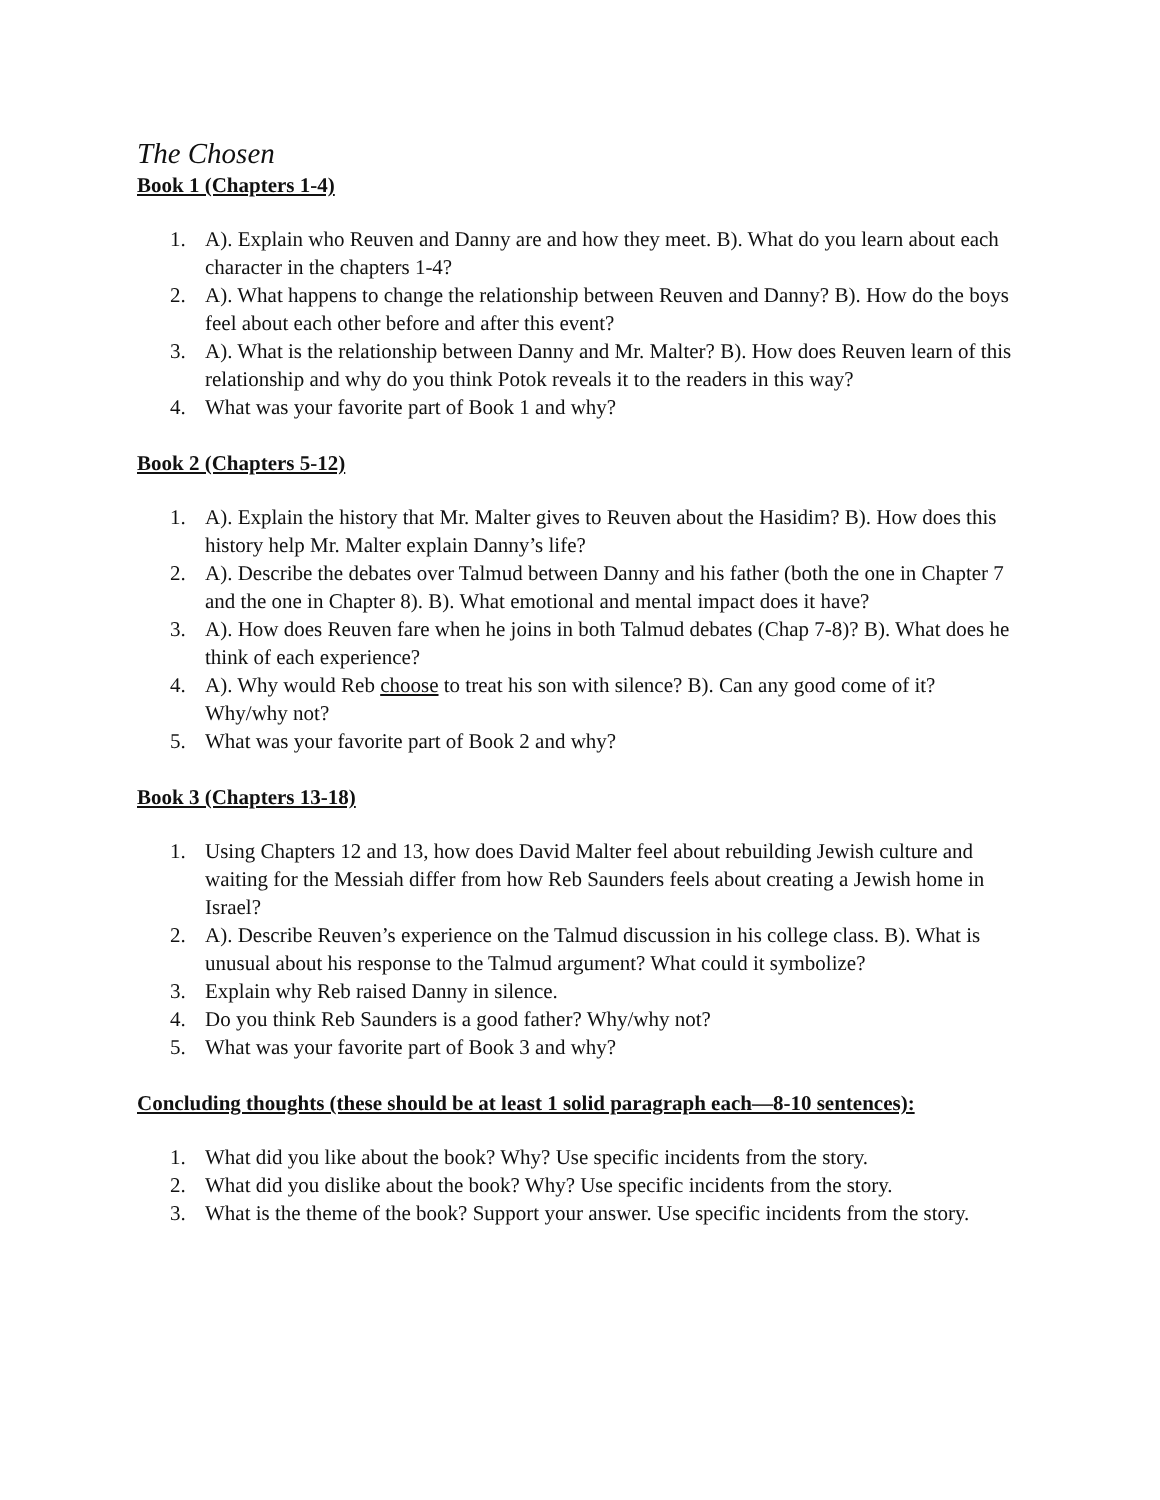The Chosen
Book 1 (Chapters 1-4)
1. A). Explain who Reuven and Danny are and how they meet. B). What do you learn about each character in the chapters 1-4?
2. A). What happens to change the relationship between Reuven and Danny? B). How do the boys feel about each other before and after this event?
3. A). What is the relationship between Danny and Mr. Malter? B). How does Reuven learn of this relationship and why do you think Potok reveals it to the readers in this way?
4. What was your favorite part of Book 1 and why?
Book 2 (Chapters 5-12)
1. A). Explain the history that Mr. Malter gives to Reuven about the Hasidim? B). How does this history help Mr. Malter explain Danny’s life?
2. A). Describe the debates over Talmud between Danny and his father (both the one in Chapter 7 and the one in Chapter 8). B). What emotional and mental impact does it have?
3. A). How does Reuven fare when he joins in both Talmud debates (Chap 7-8)? B). What does he think of each experience?
4. A). Why would Reb choose to treat his son with silence? B). Can any good come of it? Why/why not?
5. What was your favorite part of Book 2 and why?
Book 3 (Chapters 13-18)
1. Using Chapters 12 and 13, how does David Malter feel about rebuilding Jewish culture and waiting for the Messiah differ from how Reb Saunders feels about creating a Jewish home in Israel?
2. A). Describe Reuven’s experience on the Talmud discussion in his college class. B). What is unusual about his response to the Talmud argument? What could it symbolize?
3. Explain why Reb raised Danny in silence.
4. Do you think Reb Saunders is a good father? Why/why not?
5. What was your favorite part of Book 3 and why?
Concluding thoughts (these should be at least 1 solid paragraph each—8-10 sentences):
1. What did you like about the book? Why? Use specific incidents from the story.
2. What did you dislike about the book? Why? Use specific incidents from the story.
3. What is the theme of the book? Support your answer. Use specific incidents from the story.